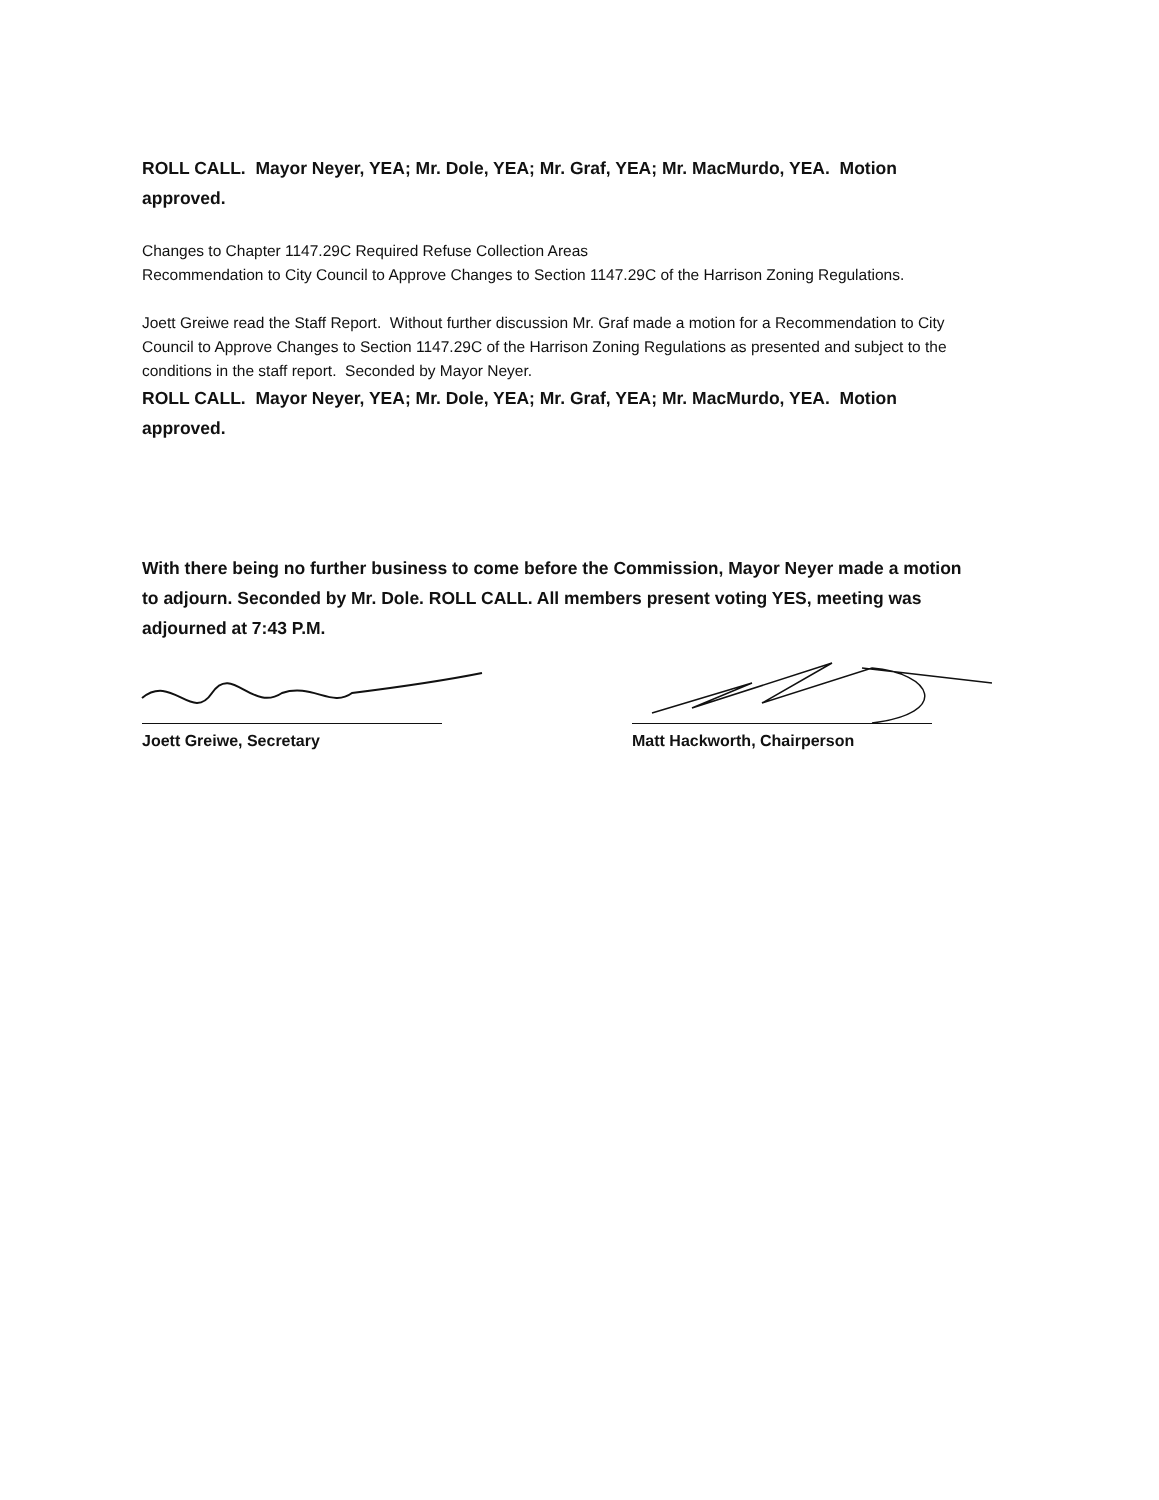ROLL CALL. Mayor Neyer, YEA; Mr. Dole, YEA; Mr. Graf, YEA; Mr. MacMurdo, YEA. Motion approved.
Changes to Chapter 1147.29C Required Refuse Collection Areas
Recommendation to City Council to Approve Changes to Section 1147.29C of the Harrison Zoning Regulations.
Joett Greiwe read the Staff Report. Without further discussion Mr. Graf made a motion for a Recommendation to City Council to Approve Changes to Section 1147.29C of the Harrison Zoning Regulations as presented and subject to the conditions in the staff report. Seconded by Mayor Neyer.
ROLL CALL. Mayor Neyer, YEA; Mr. Dole, YEA; Mr. Graf, YEA; Mr. MacMurdo, YEA. Motion approved.
With there being no further business to come before the Commission, Mayor Neyer made a motion to adjourn. Seconded by Mr. Dole. ROLL CALL. All members present voting YES, meeting was adjourned at 7:43 P.M.
Joett Greiwe, Secretary Matt Hackworth, Chairperson